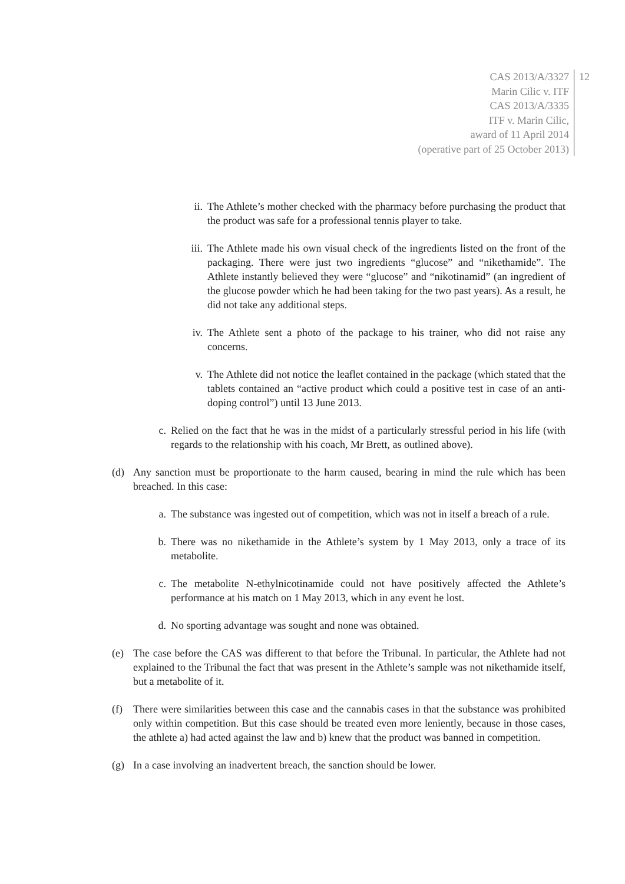CAS 2013/A/3327
Marin Cilic v. ITF
CAS 2013/A/3335
ITF v. Marin Cilic,
award of 11 April 2014
(operative part of 25 October 2013)
12
ii. The Athlete’s mother checked with the pharmacy before purchasing the product that the product was safe for a professional tennis player to take.
iii. The Athlete made his own visual check of the ingredients listed on the front of the packaging. There were just two ingredients “glucose” and “nikethamide”. The Athlete instantly believed they were “glucose” and “nikotinamid” (an ingredient of the glucose powder which he had been taking for the two past years). As a result, he did not take any additional steps.
iv. The Athlete sent a photo of the package to his trainer, who did not raise any concerns.
v. The Athlete did not notice the leaflet contained in the package (which stated that the tablets contained an “active product which could a positive test in case of an anti-doping control”) until 13 June 2013.
c. Relied on the fact that he was in the midst of a particularly stressful period in his life (with regards to the relationship with his coach, Mr Brett, as outlined above).
(d) Any sanction must be proportionate to the harm caused, bearing in mind the rule which has been breached. In this case:
a. The substance was ingested out of competition, which was not in itself a breach of a rule.
b. There was no nikethamide in the Athlete’s system by 1 May 2013, only a trace of its metabolite.
c. The metabolite N-ethylnicotinamide could not have positively affected the Athlete’s performance at his match on 1 May 2013, which in any event he lost.
d. No sporting advantage was sought and none was obtained.
(e) The case before the CAS was different to that before the Tribunal. In particular, the Athlete had not explained to the Tribunal the fact that was present in the Athlete’s sample was not nikethamide itself, but a metabolite of it.
(f) There were similarities between this case and the cannabis cases in that the substance was prohibited only within competition. But this case should be treated even more leniently, because in those cases, the athlete a) had acted against the law and b) knew that the product was banned in competition.
(g) In a case involving an inadvertent breach, the sanction should be lower.